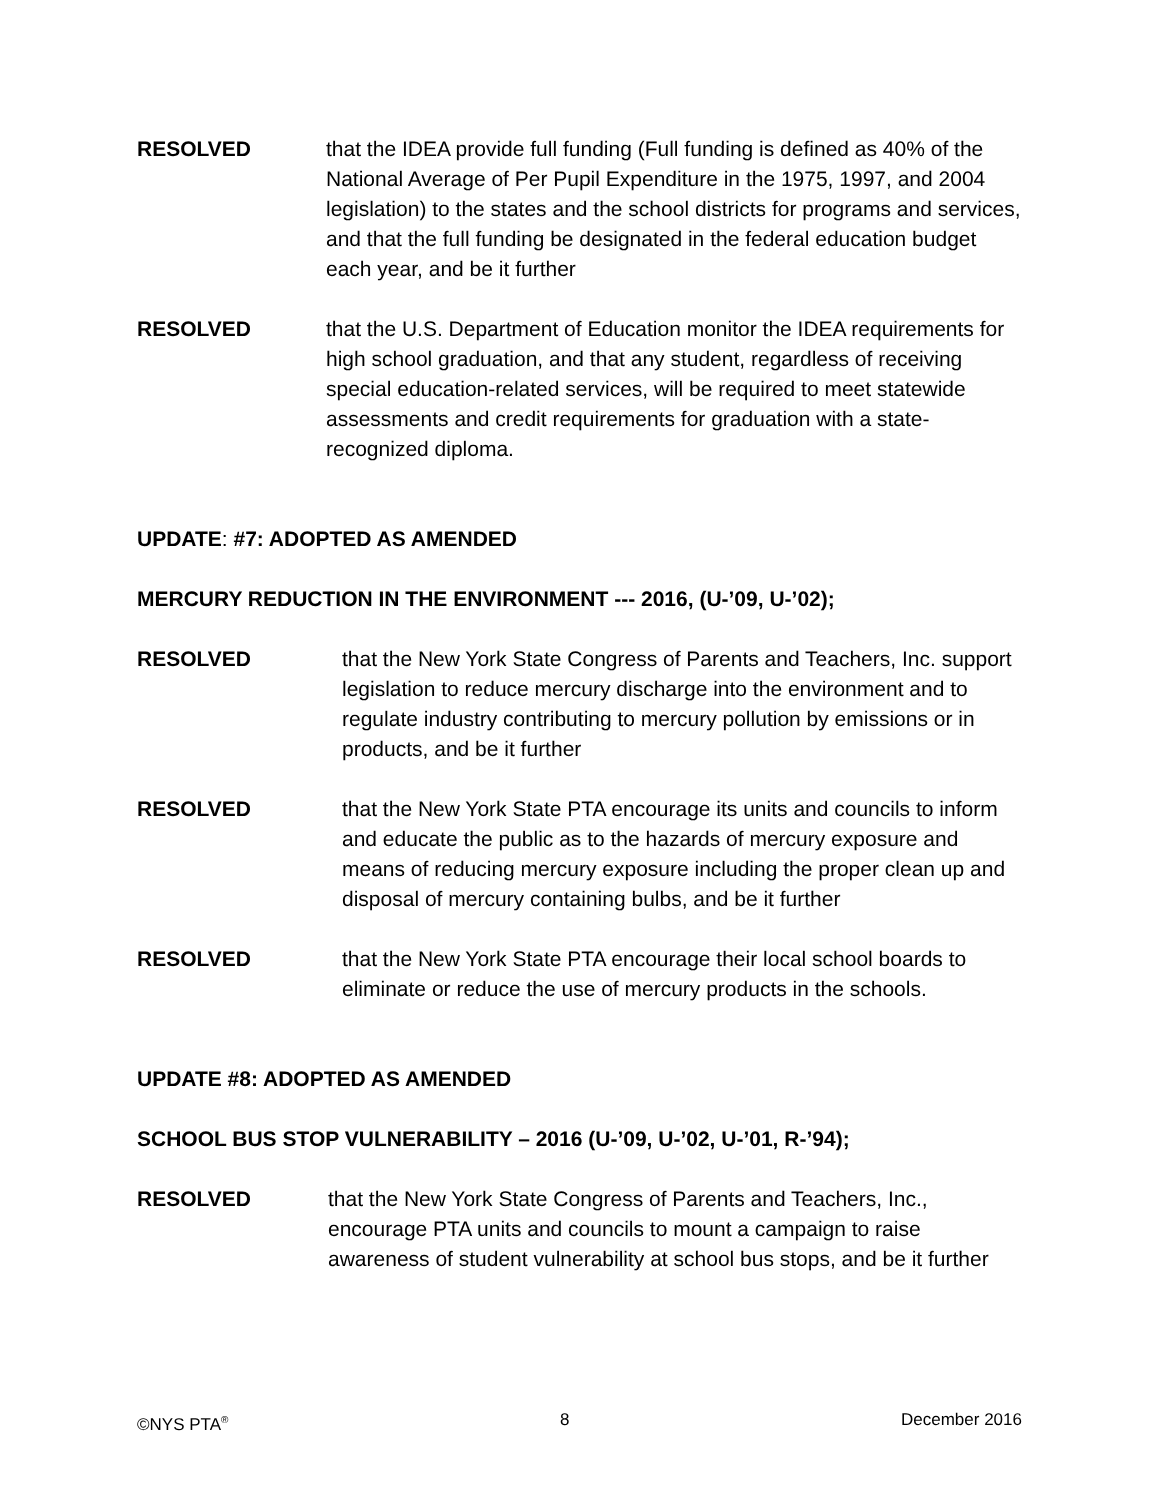RESOLVED
that the IDEA provide full funding (Full funding is defined as 40% of the National Average of Per Pupil Expenditure in the 1975, 1997, and 2004 legislation) to the states and the school districts for programs and services, and that the full funding be designated in the federal education budget each year, and be it further
RESOLVED
that the U.S. Department of Education monitor the IDEA requirements for high school graduation, and that any student, regardless of receiving special education-related services, will be required to meet statewide assessments and credit requirements for graduation with a state-recognized diploma.
UPDATE: #7: ADOPTED AS AMENDED
MERCURY REDUCTION IN THE ENVIRONMENT --- 2016, (U-’09, U-’02);
RESOLVED
that the New York State Congress of Parents and Teachers, Inc. support legislation to reduce mercury discharge into the environment and to regulate industry contributing to mercury pollution by emissions or in products, and be it further
RESOLVED
that the New York State PTA encourage its units and councils to inform and educate the public as to the hazards of mercury exposure and means of reducing mercury exposure including the proper clean up and disposal of mercury containing bulbs, and be it further
RESOLVED
that the New York State PTA encourage their local school boards to eliminate or reduce the use of mercury products in the schools.
UPDATE #8: ADOPTED AS AMENDED
SCHOOL BUS STOP VULNERABILITY – 2016 (U-’09, U-’02, U-’01, R-’94);
RESOLVED
that the New York State Congress of Parents and Teachers, Inc., encourage PTA units and councils to mount a campaign to raise awareness of student vulnerability at school bus stops, and be it further
©NYS PTA<sup>®</sup> 8 December 2016